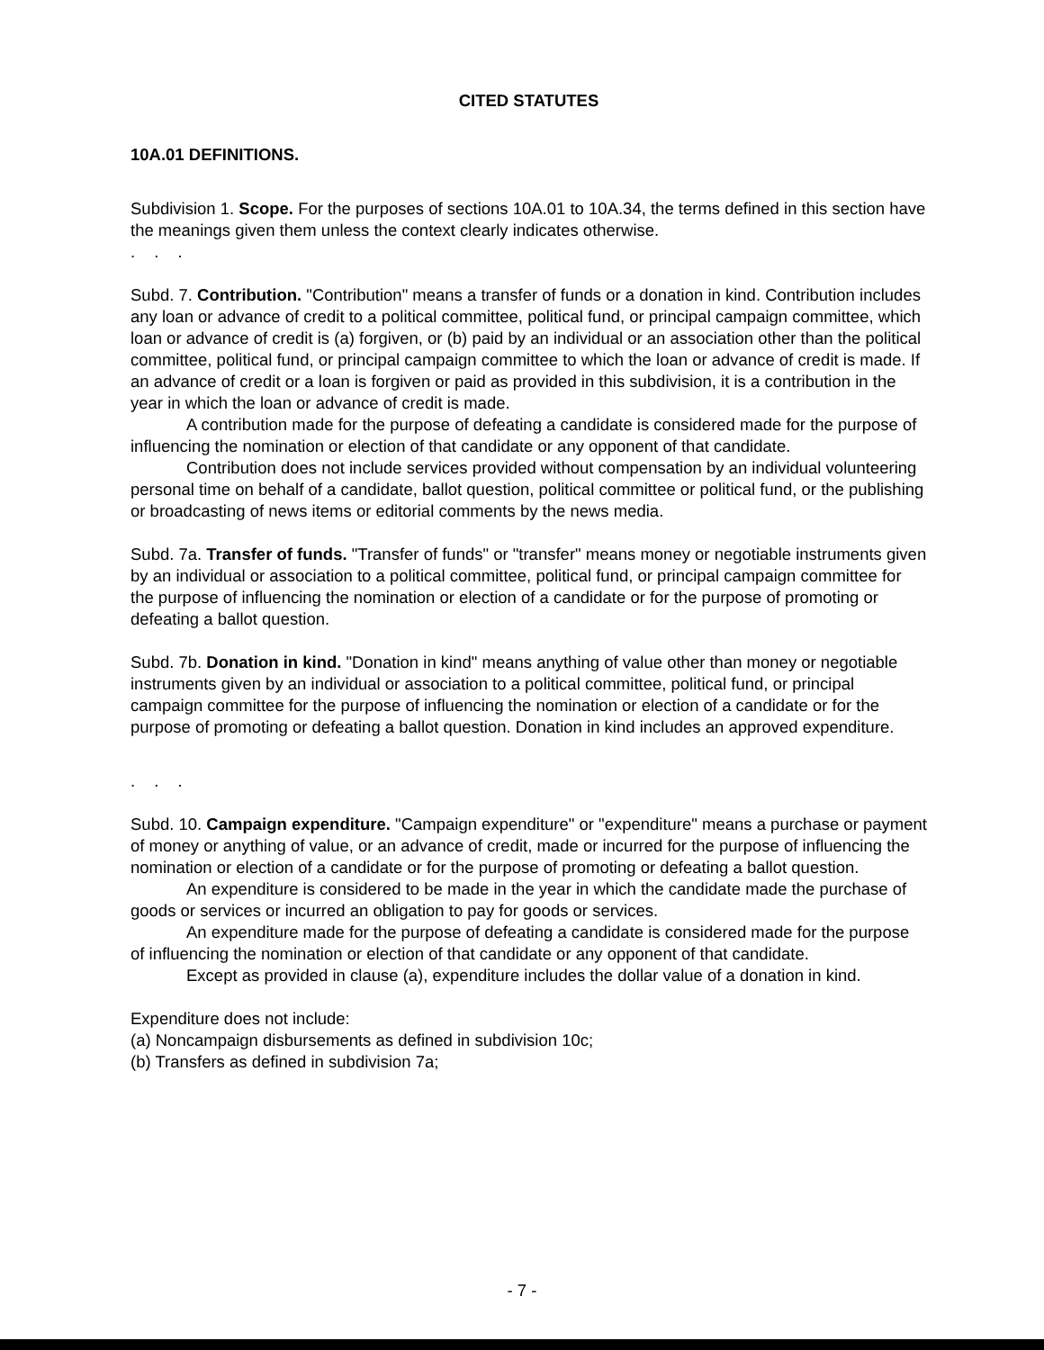CITED STATUTES
10A.01 DEFINITIONS.
Subdivision 1. Scope. For the purposes of sections 10A.01 to 10A.34, the terms defined in this section have the meanings given them unless the context clearly indicates otherwise.
. . .
Subd. 7. Contribution. "Contribution" means a transfer of funds or a donation in kind. Contribution includes any loan or advance of credit to a political committee, political fund, or principal campaign committee, which loan or advance of credit is (a) forgiven, or (b) paid by an individual or an association other than the political committee, political fund, or principal campaign committee to which the loan or advance of credit is made. If an advance of credit or a loan is forgiven or paid as provided in this subdivision, it is a contribution in the year in which the loan or advance of credit is made.
A contribution made for the purpose of defeating a candidate is considered made for the purpose of influencing the nomination or election of that candidate or any opponent of that candidate.
Contribution does not include services provided without compensation by an individual volunteering personal time on behalf of a candidate, ballot question, political committee or political fund, or the publishing or broadcasting of news items or editorial comments by the news media.
Subd. 7a. Transfer of funds. "Transfer of funds" or "transfer" means money or negotiable instruments given by an individual or association to a political committee, political fund, or principal campaign committee for the purpose of influencing the nomination or election of a candidate or for the purpose of promoting or defeating a ballot question.
Subd. 7b. Donation in kind. "Donation in kind" means anything of value other than money or negotiable instruments given by an individual or association to a political committee, political fund, or principal campaign committee for the purpose of influencing the nomination or election of a candidate or for the purpose of promoting or defeating a ballot question. Donation in kind includes an approved expenditure.
. . .
Subd. 10. Campaign expenditure. "Campaign expenditure" or "expenditure" means a purchase or payment of money or anything of value, or an advance of credit, made or incurred for the purpose of influencing the nomination or election of a candidate or for the purpose of promoting or defeating a ballot question.
An expenditure is considered to be made in the year in which the candidate made the purchase of goods or services or incurred an obligation to pay for goods or services.
An expenditure made for the purpose of defeating a candidate is considered made for the purpose of influencing the nomination or election of that candidate or any opponent of that candidate.
Except as provided in clause (a), expenditure includes the dollar value of a donation in kind.
Expenditure does not include:
(a) Noncampaign disbursements as defined in subdivision 10c;
(b) Transfers as defined in subdivision 7a;
- 7 -